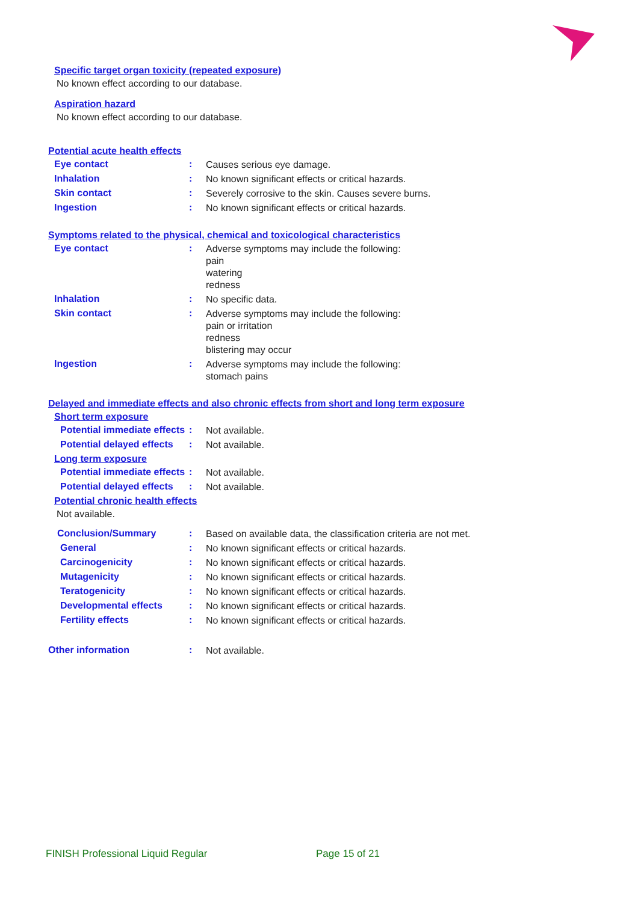Specific target organ toxicity (repeated exposure)
No known effect according to our database.
Aspiration hazard
No known effect according to our database.
Potential acute health effects
Eye contact :
Causes serious eye damage.
Inhalation :
No known significant effects or critical hazards.
Skin contact :
Severely corrosive to the skin. Causes severe burns.
Ingestion :
No known significant effects or critical hazards.
Symptoms related to the physical, chemical and toxicological characteristics
Eye contact :
Adverse symptoms may include the following:
pain
watering
redness
Inhalation :
No specific data.
Skin contact :
Adverse symptoms may include the following:
pain or irritation
redness
blistering may occur
Ingestion :
Adverse symptoms may include the following:
stomach pains
Delayed and immediate effects and also chronic effects from short and long term exposure
Short term exposure
Potential immediate effects
:
Not available.
Potential delayed effects
:
Not available.
Long term exposure
Potential immediate effects
:
Not available.
Potential delayed effects
:
Not available.
Potential chronic health effects
Not available.
Conclusion/Summary :
Based on available data, the classification criteria are not met.
General :
No known significant effects or critical hazards.
Carcinogenicity :
No known significant effects or critical hazards.
Mutagenicity :
No known significant effects or critical hazards.
Teratogenicity :
No known significant effects or critical hazards.
Developmental effects :
No known significant effects or critical hazards.
Fertility effects :
No known significant effects or critical hazards.
Other information :
Not available.
FINISH Professional Liquid Regular Page 15 of 21